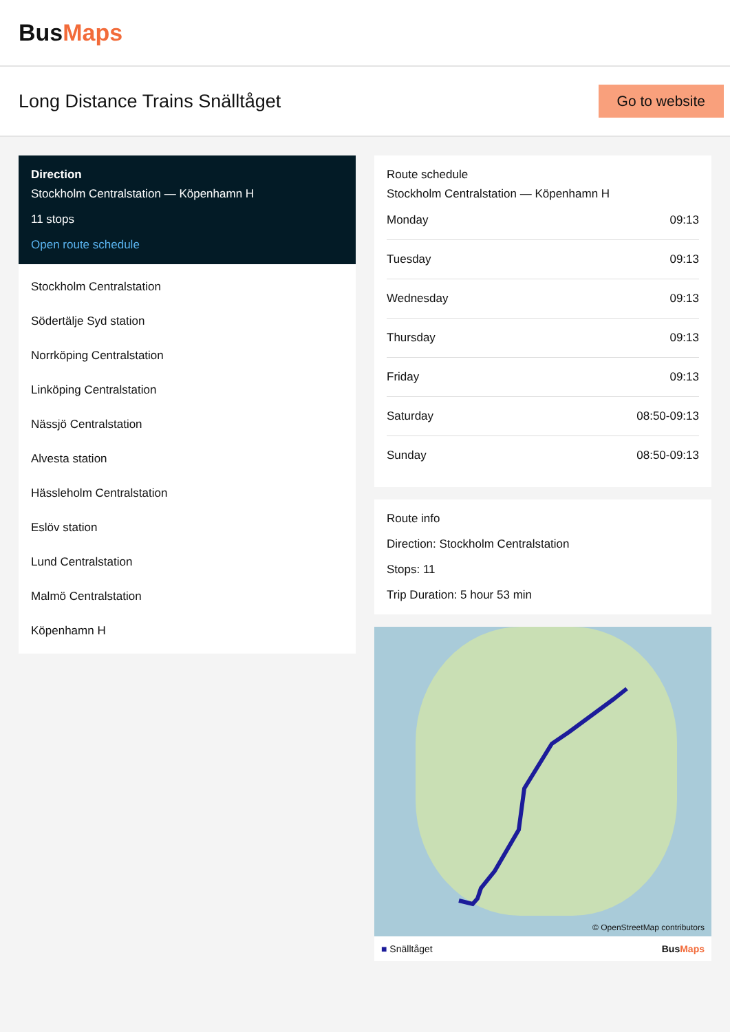BusMaps
Long Distance Trains Snälltåget
Go to website
Direction
Stockholm Centralstation — Köpenhamn H
11 stops
Open route schedule
Stockholm Centralstation
Södertälje Syd station
Norrköping Centralstation
Linköping Centralstation
Nässjö Centralstation
Alvesta station
Hässleholm Centralstation
Eslöv station
Lund Centralstation
Malmö Centralstation
Köpenhamn H
Route schedule
Stockholm Centralstation — Köpenhamn H
| Monday | 09:13 |
| Tuesday | 09:13 |
| Wednesday | 09:13 |
| Thursday | 09:13 |
| Friday | 09:13 |
| Saturday | 08:50-09:13 |
| Sunday | 08:50-09:13 |
Route info
Direction: Stockholm Centralstation
Stops: 11
Trip Duration: 5 hour 53 min
© OpenStreetMap contributors
■ Snälltåget BusMaps